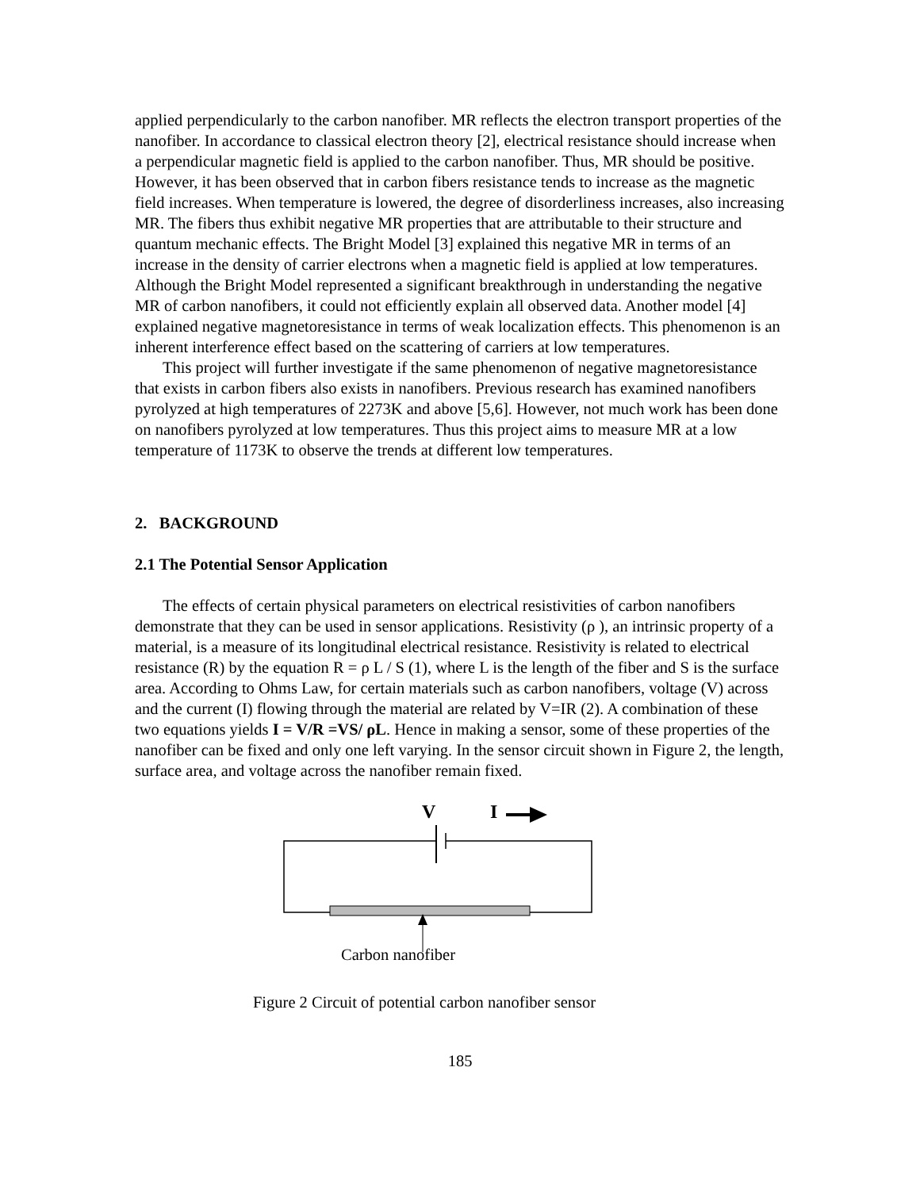applied perpendicularly to the carbon nanofiber. MR reflects the electron transport properties of the nanofiber. In accordance to classical electron theory [2], electrical resistance should increase when a perpendicular magnetic field is applied to the carbon nanofiber. Thus, MR should be positive. However, it has been observed that in carbon fibers resistance tends to increase as the magnetic field increases. When temperature is lowered, the degree of disorderliness increases, also increasing MR. The fibers thus exhibit negative MR properties that are attributable to their structure and quantum mechanic effects. The Bright Model [3] explained this negative MR in terms of an increase in the density of carrier electrons when a magnetic field is applied at low temperatures. Although the Bright Model represented a significant breakthrough in understanding the negative MR of carbon nanofibers, it could not efficiently explain all observed data. Another model [4] explained negative magnetoresistance in terms of weak localization effects. This phenomenon is an inherent interference effect based on the scattering of carriers at low temperatures.
This project will further investigate if the same phenomenon of negative magnetoresistance that exists in carbon fibers also exists in nanofibers. Previous research has examined nanofibers pyrolyzed at high temperatures of 2273K and above [5,6]. However, not much work has been done on nanofibers pyrolyzed at low temperatures. Thus this project aims to measure MR at a low temperature of 1173K to observe the trends at different low temperatures.
2. BACKGROUND
2.1 The Potential Sensor Application
The effects of certain physical parameters on electrical resistivities of carbon nanofibers demonstrate that they can be used in sensor applications. Resistivity (ρ ), an intrinsic property of a material, is a measure of its longitudinal electrical resistance. Resistivity is related to electrical resistance (R) by the equation R = ρ L / S (1), where L is the length of the fiber and S is the surface area. According to Ohms Law, for certain materials such as carbon nanofibers, voltage (V) across and the current (I) flowing through the material are related by V=IR (2). A combination of these two equations yields I = V/R =VS/ ρL. Hence in making a sensor, some of these properties of the nanofiber can be fixed and only one left varying. In the sensor circuit shown in Figure 2, the length, surface area, and voltage across the nanofiber remain fixed.
V I
Carbon nanofiber
Figure 2 Circuit of potential carbon nanofiber sensor
185